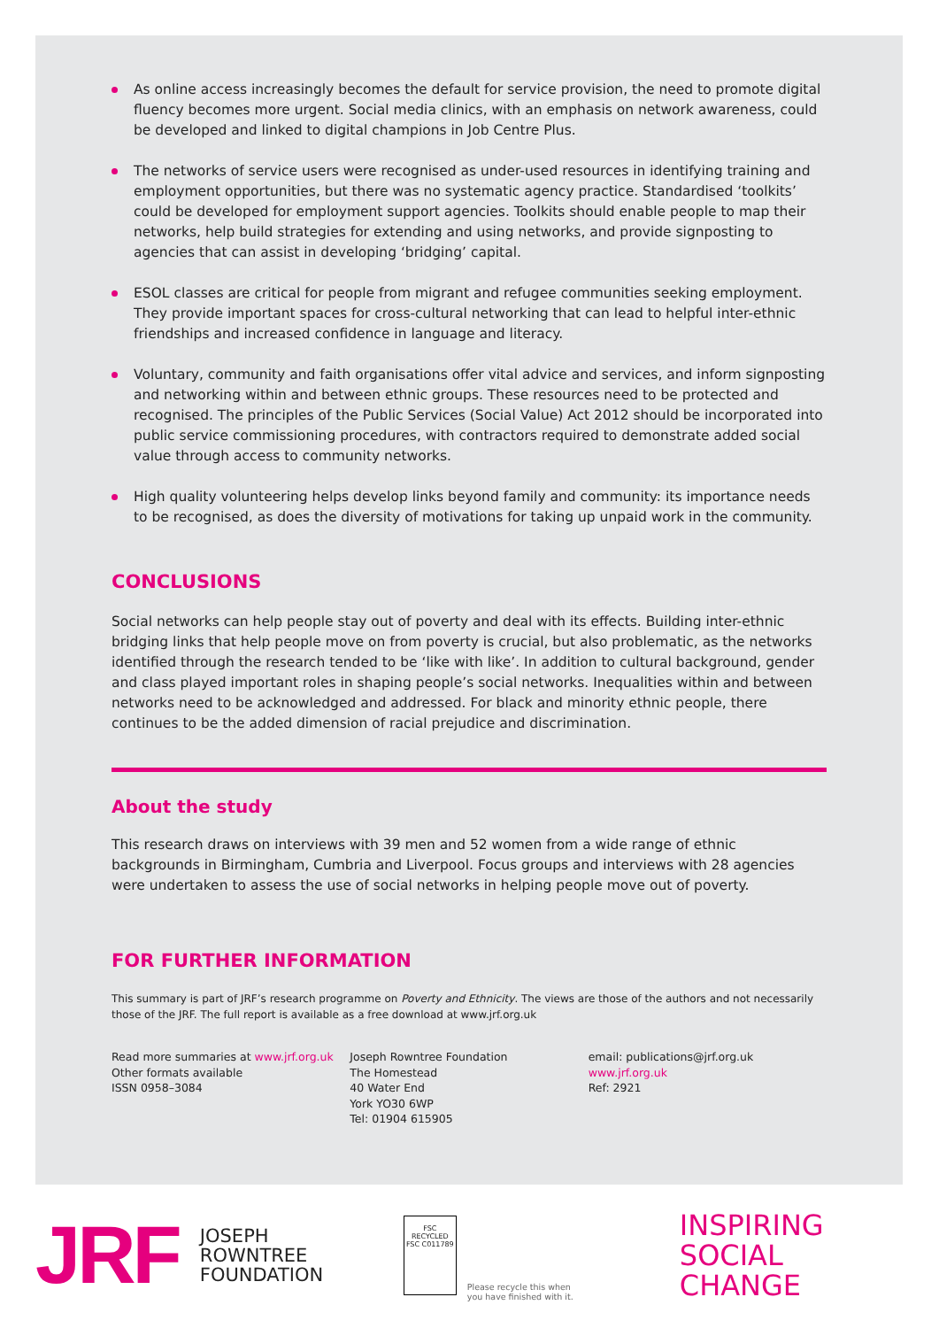As online access increasingly becomes the default for service provision, the need to promote digital fluency becomes more urgent. Social media clinics, with an emphasis on network awareness, could be developed and linked to digital champions in Job Centre Plus.
The networks of service users were recognised as under-used resources in identifying training and employment opportunities, but there was no systematic agency practice. Standardised ‘toolkits’ could be developed for employment support agencies. Toolkits should enable people to map their networks, help build strategies for extending and using networks, and provide signposting to agencies that can assist in developing ‘bridging’ capital.
ESOL classes are critical for people from migrant and refugee communities seeking employment. They provide important spaces for cross-cultural networking that can lead to helpful inter-ethnic friendships and increased confidence in language and literacy.
Voluntary, community and faith organisations offer vital advice and services, and inform signposting and networking within and between ethnic groups. These resources need to be protected and recognised. The principles of the Public Services (Social Value) Act 2012 should be incorporated into public service commissioning procedures, with contractors required to demonstrate added social value through access to community networks.
High quality volunteering helps develop links beyond family and community: its importance needs to be recognised, as does the diversity of motivations for taking up unpaid work in the community.
CONCLUSIONS
Social networks can help people stay out of poverty and deal with its effects. Building inter-ethnic bridging links that help people move on from poverty is crucial, but also problematic, as the networks identified through the research tended to be ‘like with like’. In addition to cultural background, gender and class played important roles in shaping people’s social networks. Inequalities within and between networks need to be acknowledged and addressed. For black and minority ethnic people, there continues to be the added dimension of racial prejudice and discrimination.
About the study
This research draws on interviews with 39 men and 52 women from a wide range of ethnic backgrounds in Birmingham, Cumbria and Liverpool. Focus groups and interviews with 28 agencies were undertaken to assess the use of social networks in helping people move out of poverty.
FOR FURTHER INFORMATION
This summary is part of JRF’s research programme on Poverty and Ethnicity. The views are those of the authors and not necessarily those of the JRF. The full report is available as a free download at www.jrf.org.uk
Read more summaries at www.jrf.org.uk
Other formats available
ISSN 0958–3084
Joseph Rowntree Foundation
The Homestead
40 Water End
York YO30 6WP
Tel: 01904 615905
email: publications@jrf.org.uk
www.jrf.org.uk
Ref: 2921
JRF
JOSEPH
ROWNTREE
FOUNDATION
FSC
RECYCLED
FSC C011789
Please recycle this when
you have finished with it.
INSPIRING
SOCIAL
CHANGE